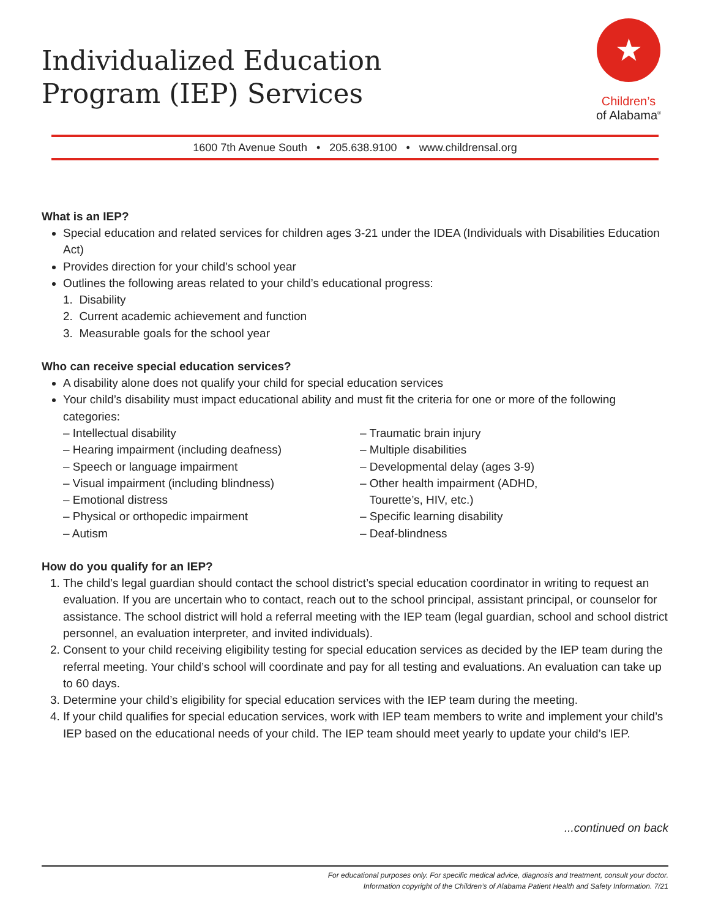Individualized Education
Program (IEP) Services
★
Children’s
of Alabama<sup>®</sup>
1600 7th Avenue South • 205.638.9100 • www.childrensal.org
What is an IEP?
Special education and related services for children ages 3-21 under the IDEA (Individuals with Disabilities Education Act)
Provides direction for your child’s school year
Outlines the following areas related to your child’s educational progress:
1. Disability
2. Current academic achievement and function
3. Measurable goals for the school year
Who can receive special education services?
A disability alone does not qualify your child for special education services
Your child’s disability must impact educational ability and must fit the criteria for one or more of the following categories:
– Intellectual disability
– Hearing impairment (including deafness)
– Speech or language impairment
– Visual impairment (including blindness)
– Emotional distress
– Physical or orthopedic impairment
– Autism
– Traumatic brain injury
– Multiple disabilities
– Developmental delay (ages 3-9)
– Other health impairment (ADHD,
Tourette’s, HIV, etc.)
– Specific learning disability
– Deaf-blindness
How do you qualify for an IEP?
1. The child’s legal guardian should contact the school district’s special education coordinator in writing to request an evaluation. If you are uncertain who to contact, reach out to the school principal, assistant principal, or counselor for assistance. The school district will hold a referral meeting with the IEP team (legal guardian, school and school district personnel, an evaluation interpreter, and invited individuals).
2. Consent to your child receiving eligibility testing for special education services as decided by the IEP team during the referral meeting. Your child’s school will coordinate and pay for all testing and evaluations. An evaluation can take up to 60 days.
3. Determine your child’s eligibility for special education services with the IEP team during the meeting.
4. If your child qualifies for special education services, work with IEP team members to write and implement your child’s IEP based on the educational needs of your child. The IEP team should meet yearly to update your child’s IEP.
...continued on back
For educational purposes only. For specific medical advice, diagnosis and treatment, consult your doctor.
Information copyright of the Children’s of Alabama Patient Health and Safety Information. 7/21